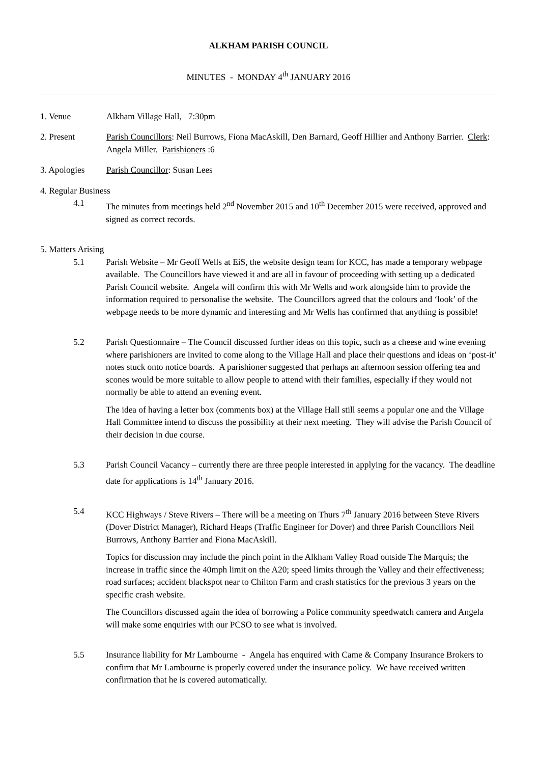ALKHAM PARISH COUNCIL
MINUTES - MONDAY 4<sup>th</sup> JANUARY 2016
1. Venue Alkham Village Hall, 7:30pm
2. Present Parish Councillors: Neil Burrows, Fiona MacAskill, Den Barnard, Geoff Hillier and Anthony Barrier. Clerk: Angela Miller. Parishioners :6
3. Apologies Parish Councillor: Susan Lees
4. Regular Business
4.1 The minutes from meetings held 2<sup>nd</sup> November 2015 and 10<sup>th</sup> December 2015 were received, approved and signed as correct records.
5. Matters Arising
5.1 Parish Website – Mr Geoff Wells at EiS, the website design team for KCC, has made a temporary webpage available. The Councillors have viewed it and are all in favour of proceeding with setting up a dedicated Parish Council website. Angela will confirm this with Mr Wells and work alongside him to provide the information required to personalise the website. The Councillors agreed that the colours and ‘look’ of the webpage needs to be more dynamic and interesting and Mr Wells has confirmed that anything is possible!
5.2 Parish Questionnaire – The Council discussed further ideas on this topic, such as a cheese and wine evening where parishioners are invited to come along to the Village Hall and place their questions and ideas on ‘post-it’ notes stuck onto notice boards. A parishioner suggested that perhaps an afternoon session offering tea and scones would be more suitable to allow people to attend with their families, especially if they would not normally be able to attend an evening event.
The idea of having a letter box (comments box) at the Village Hall still seems a popular one and the Village Hall Committee intend to discuss the possibility at their next meeting. They will advise the Parish Council of their decision in due course.
5.3 Parish Council Vacancy – currently there are three people interested in applying for the vacancy. The deadline date for applications is 14<sup>th</sup> January 2016.
5.4 KCC Highways / Steve Rivers – There will be a meeting on Thurs 7<sup>th</sup> January 2016 between Steve Rivers (Dover District Manager), Richard Heaps (Traffic Engineer for Dover) and three Parish Councillors Neil Burrows, Anthony Barrier and Fiona MacAskill.
Topics for discussion may include the pinch point in the Alkham Valley Road outside The Marquis; the increase in traffic since the 40mph limit on the A20; speed limits through the Valley and their effectiveness; road surfaces; accident blackspot near to Chilton Farm and crash statistics for the previous 3 years on the specific crash website.
The Councillors discussed again the idea of borrowing a Police community speedwatch camera and Angela will make some enquiries with our PCSO to see what is involved.
5.5 Insurance liability for Mr Lambourne - Angela has enquired with Came & Company Insurance Brokers to confirm that Mr Lambourne is properly covered under the insurance policy. We have received written confirmation that he is covered automatically.